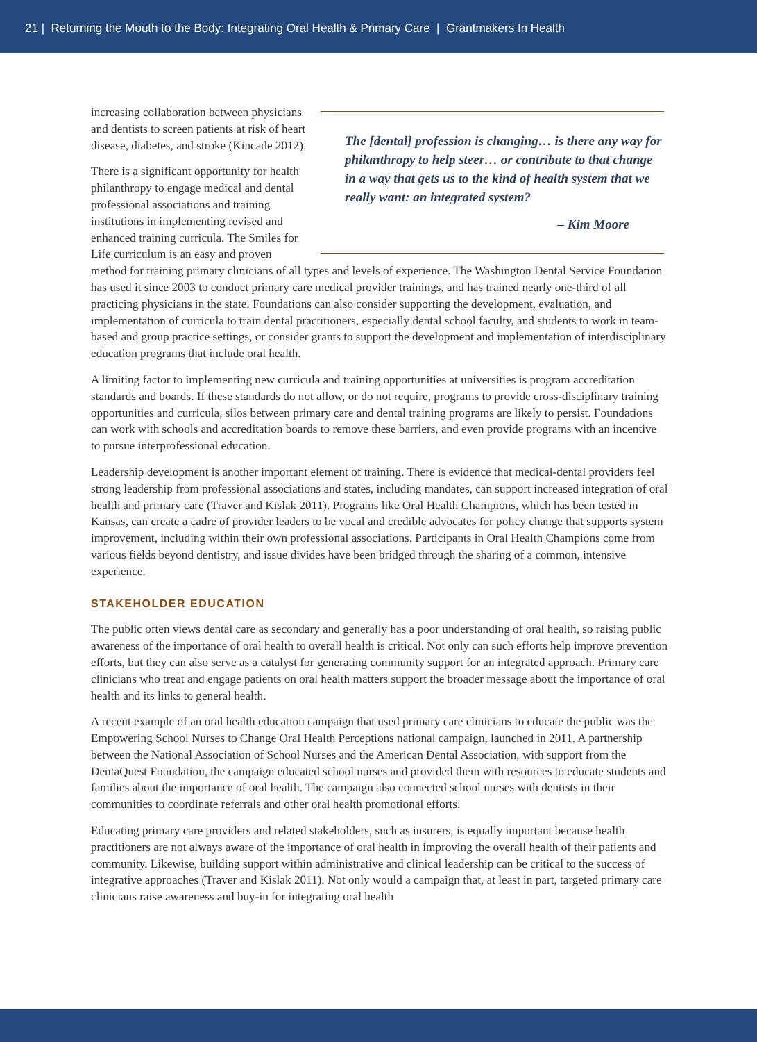21 | Returning the Mouth to the Body: Integrating Oral Health & Primary Care | Grantmakers In Health
The [dental] profession is changing… is there any way for philanthropy to help steer… or contribute to that change in a way that gets us to the kind of health system that we really want: an integrated system?
– Kim Moore
increasing collaboration between physicians and dentists to screen patients at risk of heart disease, diabetes, and stroke (Kincade 2012).
There is a significant opportunity for health philanthropy to engage medical and dental professional associations and training institutions in implementing revised and enhanced training curricula. The Smiles for Life curriculum is an easy and proven method for training primary clinicians of all types and levels of experience. The Washington Dental Service Foundation has used it since 2003 to conduct primary care medical provider trainings, and has trained nearly one-third of all practicing physicians in the state. Foundations can also consider supporting the development, evaluation, and implementation of curricula to train dental practitioners, especially dental school faculty, and students to work in team-based and group practice settings, or consider grants to support the development and implementation of interdisciplinary education programs that include oral health.
A limiting factor to implementing new curricula and training opportunities at universities is program accreditation standards and boards. If these standards do not allow, or do not require, programs to provide cross-disciplinary training opportunities and curricula, silos between primary care and dental training programs are likely to persist. Foundations can work with schools and accreditation boards to remove these barriers, and even provide programs with an incentive to pursue interprofessional education.
Leadership development is another important element of training. There is evidence that medical-dental providers feel strong leadership from professional associations and states, including mandates, can support increased integration of oral health and primary care (Traver and Kislak 2011). Programs like Oral Health Champions, which has been tested in Kansas, can create a cadre of provider leaders to be vocal and credible advocates for policy change that supports system improvement, including within their own professional associations. Participants in Oral Health Champions come from various fields beyond dentistry, and issue divides have been bridged through the sharing of a common, intensive experience.
STAKEHOLDER EDUCATION
The public often views dental care as secondary and generally has a poor understanding of oral health, so raising public awareness of the importance of oral health to overall health is critical. Not only can such efforts help improve prevention efforts, but they can also serve as a catalyst for generating community support for an integrated approach. Primary care clinicians who treat and engage patients on oral health matters support the broader message about the importance of oral health and its links to general health.
A recent example of an oral health education campaign that used primary care clinicians to educate the public was the Empowering School Nurses to Change Oral Health Perceptions national campaign, launched in 2011. A partnership between the National Association of School Nurses and the American Dental Association, with support from the DentaQuest Foundation, the campaign educated school nurses and provided them with resources to educate students and families about the importance of oral health. The campaign also connected school nurses with dentists in their communities to coordinate referrals and other oral health promotional efforts.
Educating primary care providers and related stakeholders, such as insurers, is equally important because health practitioners are not always aware of the importance of oral health in improving the overall health of their patients and community. Likewise, building support within administrative and clinical leadership can be critical to the success of integrative approaches (Traver and Kislak 2011). Not only would a campaign that, at least in part, targeted primary care clinicians raise awareness and buy-in for integrating oral health